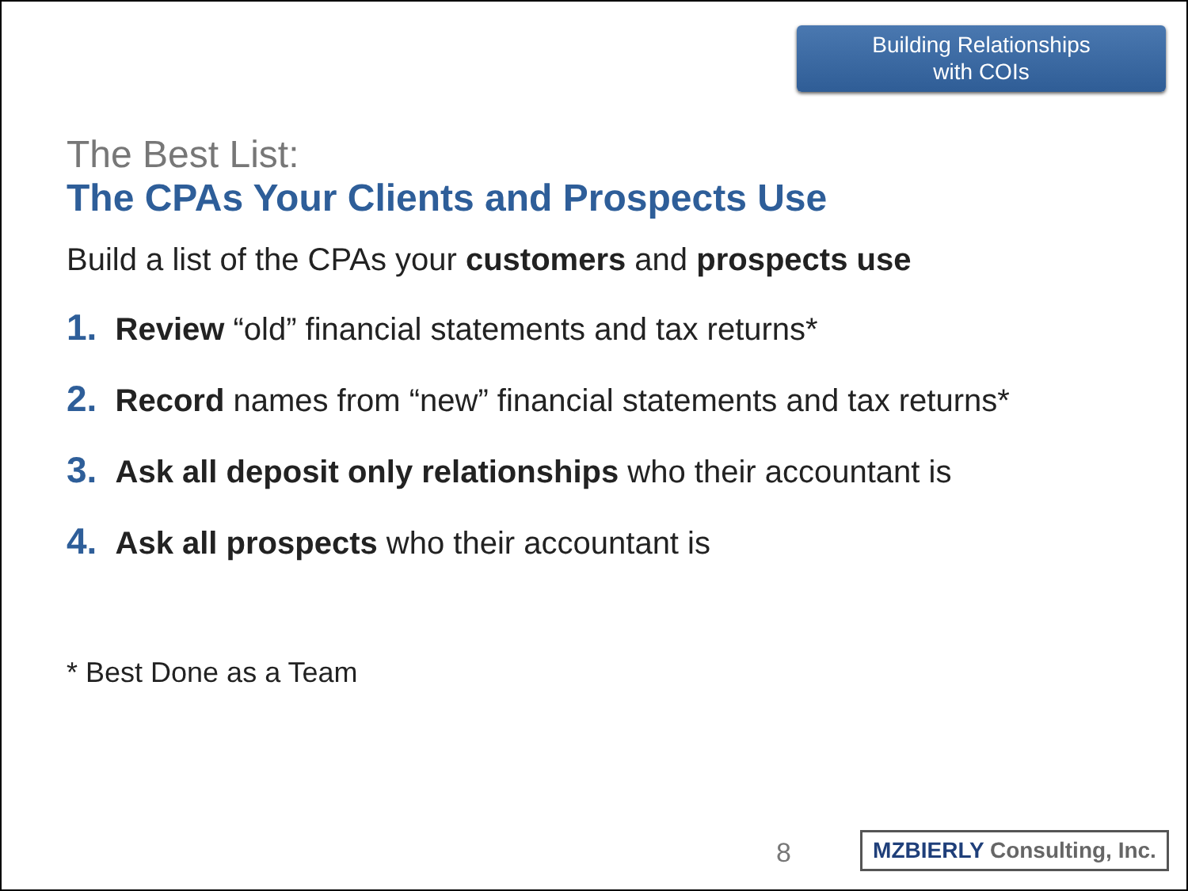Building Relationships
with COIs
The Best List:
The CPAs Your Clients and Prospects Use
Build a list of the CPAs your customers and prospects use
1. Review “old” financial statements and tax returns*
2. Record names from “new” financial statements and tax returns*
3. Ask all deposit only relationships who their accountant is
4. Ask all prospects who their accountant is
* Best Done as a Team
8
MZBIERLY Consulting, Inc.